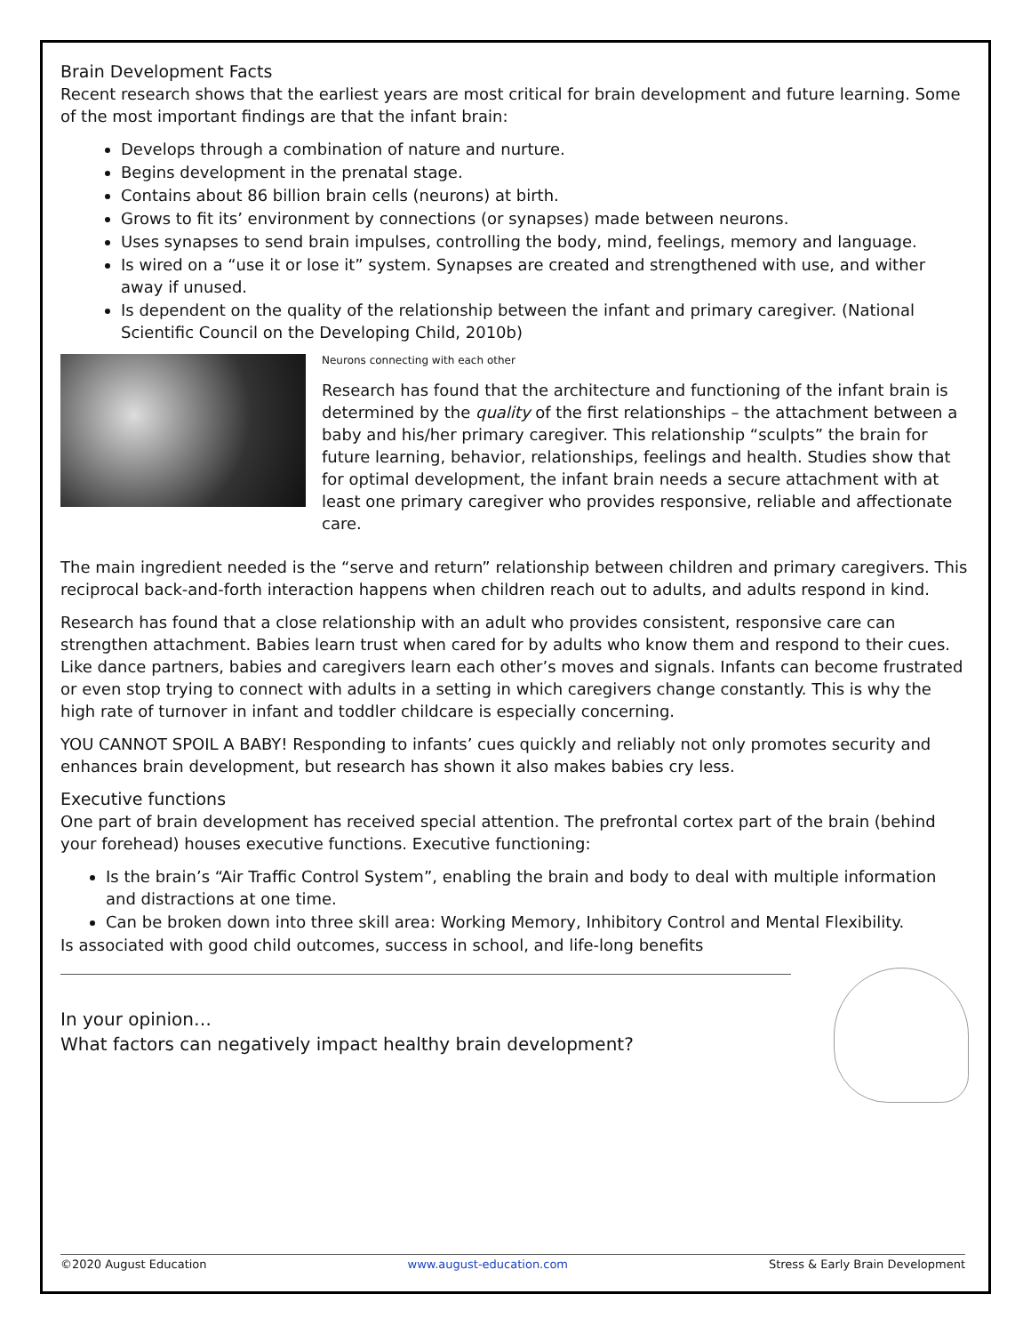Brain Development Facts
Recent research shows that the earliest years are most critical for brain development and future learning. Some of the most important findings are that the infant brain:
Develops through a combination of nature and nurture.
Begins development in the prenatal stage.
Contains about 86 billion brain cells (neurons) at birth.
Grows to fit its’ environment by connections (or synapses) made between neurons.
Uses synapses to send brain impulses, controlling the body, mind, feelings, memory and language.
Is wired on a “use it or lose it” system. Synapses are created and strengthened with use, and wither away if unused.
Is dependent on the quality of the relationship between the infant and primary caregiver. (National Scientific Council on the Developing Child, 2010b)
Neurons connecting with each other
Research has found that the architecture and functioning of the infant brain is determined by the quality of the first relationships – the attachment between a baby and his/her primary caregiver. This relationship “sculpts” the brain for future learning, behavior, relationships, feelings and health. Studies show that for optimal development, the infant brain needs a secure attachment with at least one primary caregiver who provides responsive, reliable and affectionate care.
The main ingredient needed is the “serve and return” relationship between children and primary caregivers. This reciprocal back-and-forth interaction happens when children reach out to adults, and adults respond in kind.
Research has found that a close relationship with an adult who provides consistent, responsive care can strengthen attachment. Babies learn trust when cared for by adults who know them and respond to their cues. Like dance partners, babies and caregivers learn each other’s moves and signals. Infants can become frustrated or even stop trying to connect with adults in a setting in which caregivers change constantly. This is why the high rate of turnover in infant and toddler childcare is especially concerning.
YOU CANNOT SPOIL A BABY! Responding to infants’ cues quickly and reliably not only promotes security and enhances brain development, but research has shown it also makes babies cry less.
Executive functions
One part of brain development has received special attention. The prefrontal cortex part of the brain (behind your forehead) houses executive functions. Executive functioning:
Is the brain’s “Air Traffic Control System”, enabling the brain and body to deal with multiple information and distractions at one time.
Can be broken down into three skill area: Working Memory, Inhibitory Control and Mental Flexibility.
Is associated with good child outcomes, success in school, and life-long benefits
In your opinion…
What factors can negatively impact healthy brain development?
©2020 August Education www.august-education.com Stress & Early Brain Development